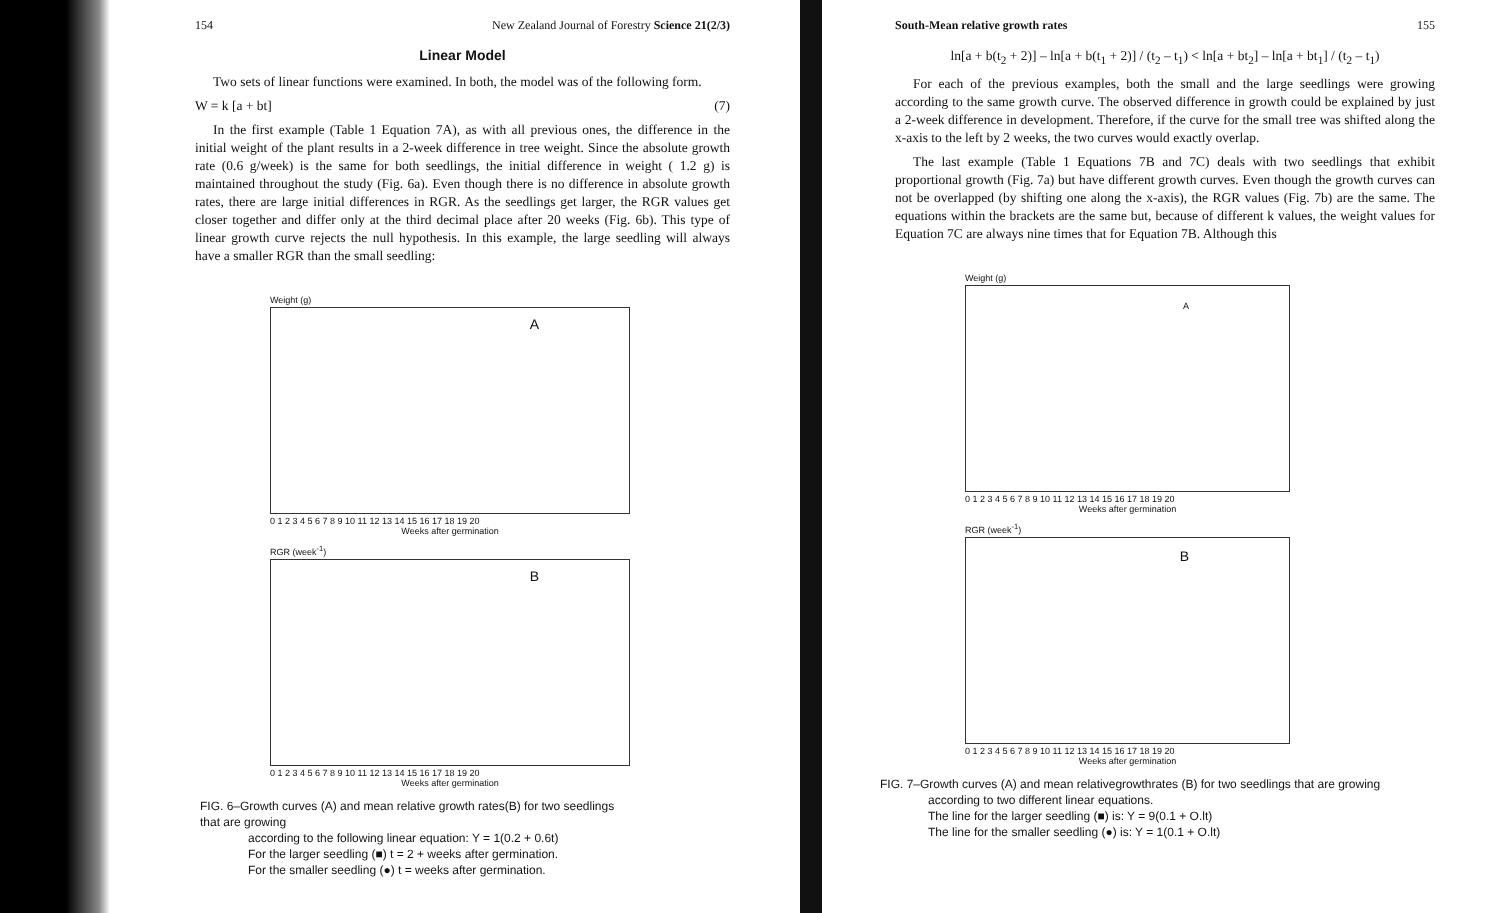154 New Zealand Journal of Forestry Science 21(2/3)
Linear Model
Two sets of linear functions were examined. In both, the model was of the following form.
W = k [a + bt] (7)
In the first example (Table 1 Equation 7A), as with all previous ones, the difference in the initial weight of the plant results in a 2-week difference in tree weight. Since the absolute growth rate (0.6 g/week) is the same for both seedlings, the initial difference in weight ( 1.2 g) is maintained throughout the study (Fig. 6a). Even though there is no difference in absolute growth rates, there are large initial differences in RGR. As the seedlings get larger, the RGR values get closer together and differ only at the third decimal place after 20 weeks (Fig. 6b). This type of linear growth curve rejects the null hypothesis. In this example, the large seedling will always have a smaller RGR than the small seedling:
Weight (g)
A
0 1 2 3 4 5 6 7 8 9 10 11 12 13 14 15 16 17 18 19 20
Weeks after germination
RGR (week<sup>-1</sup>)
B
0 1 2 3 4 5 6 7 8 9 10 11 12 13 14 15 16 17 18 19 20
Weeks after germination
FIG. 6–Growth curves (A) and mean relative growth rates(B) for two seedlings that are growing
according to the following linear equation: Y = 1(0.2 + 0.6t)
For the larger seedling (■) t = 2 + weeks after germination.
For the smaller seedling (●) t = weeks after germination.
South-Mean relative growth rates 155
ln[a + b(t<sub>2</sub> + 2)] – ln[a + b(t<sub>1</sub> + 2)] / (t<sub>2</sub> – t<sub>1</sub>) < ln[a + bt<sub>2</sub>] – ln[a + bt<sub>1</sub>] / (t<sub>2</sub> – t<sub>1</sub>)
For each of the previous examples, both the small and the large seedlings were growing according to the same growth curve. The observed difference in growth could be explained by just a 2-week difference in development. Therefore, if the curve for the small tree was shifted along the x-axis to the left by 2 weeks, the two curves would exactly overlap.
The last example (Table 1 Equations 7B and 7C) deals with two seedlings that exhibit proportional growth (Fig. 7a) but have different growth curves. Even though the growth curves can not be overlapped (by shifting one along the x-axis), the RGR values (Fig. 7b) are the same. The equations within the brackets are the same but, because of different k values, the weight values for Equation 7C are always nine times that for Equation 7B. Although this
Weight (g)
A
0 1 2 3 4 5 6 7 8 9 10 11 12 13 14 15 16 17 18 19 20
Weeks after germination
RGR (week<sup>-1</sup>)
B
0 1 2 3 4 5 6 7 8 9 10 11 12 13 14 15 16 17 18 19 20
Weeks after germination
FIG. 7–Growth curves (A) and mean relativegrowthrates (B) for two seedlings that are growing
according to two different linear equations.
The line for the larger seedling (■) is: Y = 9(0.1 + O.lt)
The line for the smaller seedling (●) is: Y = 1(0.1 + O.lt)